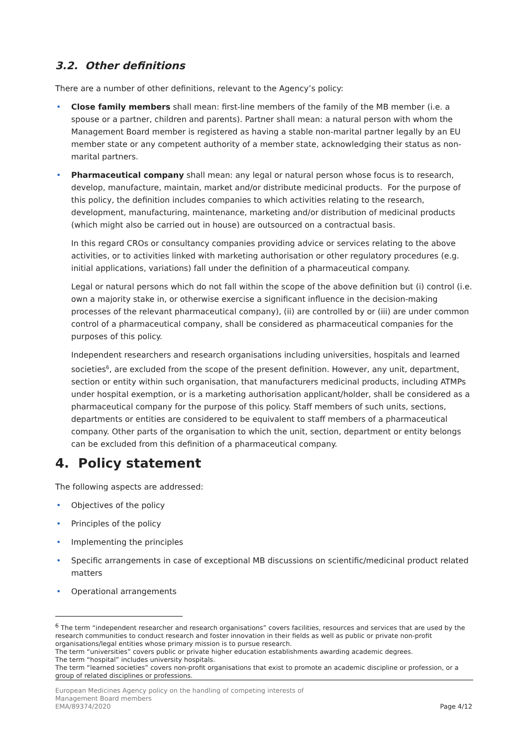3.2. Other definitions
There are a number of other definitions, relevant to the Agency’s policy:
• Close family members shall mean: first-line members of the family of the MB member (i.e. a spouse or a partner, children and parents). Partner shall mean: a natural person with whom the Management Board member is registered as having a stable non-marital partner legally by an EU member state or any competent authority of a member state, acknowledging their status as non-marital partners.
• Pharmaceutical company shall mean: any legal or natural person whose focus is to research, develop, manufacture, maintain, market and/or distribute medicinal products. For the purpose of this policy, the definition includes companies to which activities relating to the research, development, manufacturing, maintenance, marketing and/or distribution of medicinal products (which might also be carried out in house) are outsourced on a contractual basis.
In this regard CROs or consultancy companies providing advice or services relating to the above activities, or to activities linked with marketing authorisation or other regulatory procedures (e.g. initial applications, variations) fall under the definition of a pharmaceutical company.
Legal or natural persons which do not fall within the scope of the above definition but (i) control (i.e. own a majority stake in, or otherwise exercise a significant influence in the decision-making processes of the relevant pharmaceutical company), (ii) are controlled by or (iii) are under common control of a pharmaceutical company, shall be considered as pharmaceutical companies for the purposes of this policy.
Independent researchers and research organisations including universities, hospitals and learned societies<sup>6</sup>, are excluded from the scope of the present definition. However, any unit, department, section or entity within such organisation, that manufacturers medicinal products, including ATMPs under hospital exemption, or is a marketing authorisation applicant/holder, shall be considered as a pharmaceutical company for the purpose of this policy. Staff members of such units, sections, departments or entities are considered to be equivalent to staff members of a pharmaceutical company. Other parts of the organisation to which the unit, section, department or entity belongs can be excluded from this definition of a pharmaceutical company.
4. Policy statement
The following aspects are addressed:
• Objectives of the policy
• Principles of the policy
• Implementing the principles
• Specific arrangements in case of exceptional MB discussions on scientific/medicinal product related matters
• Operational arrangements
<sup>6</sup> The term “independent researcher and research organisations” covers facilities, resources and services that are used by the research communities to conduct research and foster innovation in their fields as well as public or private non-profit organisations/legal entities whose primary mission is to pursue research.
The term “universities” covers public or private higher education establishments awarding academic degrees.
The term “hospital” includes university hospitals.
The term “learned societies” covers non-profit organisations that exist to promote an academic discipline or profession, or a group of related disciplines or professions.
European Medicines Agency policy on the handling of competing interests of
Management Board members
EMA/89374/2020 Page 4/12